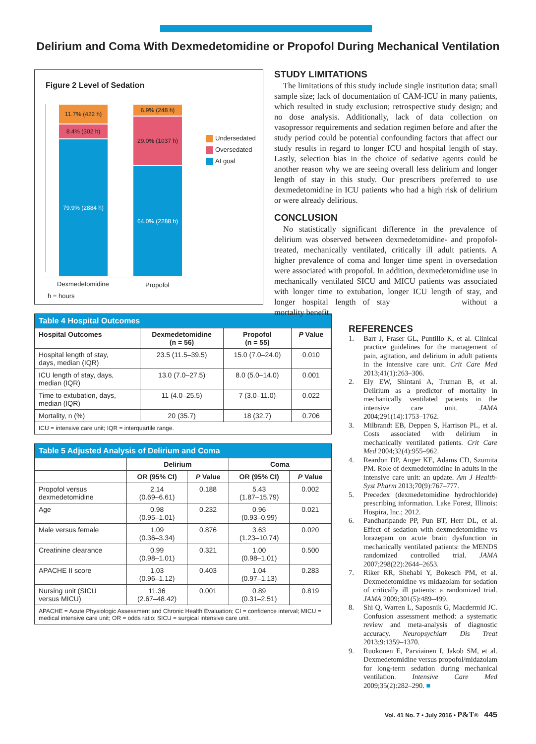Delirium and Coma With Dexmedetomidine or Propofol During Mechanical Ventilation
Figure 2 Level of Sedation
11.7% (422 h)
8.4% (302 h)
79.9% (2884 h)
6.9% (248 h)
29.0% (1037 h)
64.0% (2288 h)
Undersedated
Oversedated
At goal
Dexmedetomidine Propofol
h = hours
Table 4 Hospital Outcomes
| Hospital Outcomes | Dexmedetomidine (n = 56) | Propofol (n = 55) | P Value |
| --- | --- | --- | --- |
| Hospital length of stay, days, median (IQR) | 23.5 (11.5–39.5) | 15.0 (7.0–24.0) | 0.010 |
| ICU length of stay, days, median (IQR) | 13.0 (7.0–27.5) | 8.0 (5.0–14.0) | 0.001 |
| Time to extubation, days, median (IQR) | 11 (4.0–25.5) | 7 (3.0–11.0) | 0.022 |
| Mortality, n (%) | 20 (35.7) | 18 (32.7) | 0.706 |
ICU = intensive care unit; IQR = interquartile range.
Table 5 Adjusted Analysis of Delirium and Coma
| | Delirium | | Coma | |
| --- | --- | --- | --- | --- |
| | OR (95% CI) | P Value | OR (95% CI) | P Value |
| Propofol versus dexmedetomidine | 2.14 (0.69–6.61) | 0.188 | 5.43 (1.87–15.79) | 0.002 |
| Age | 0.98 (0.95–1.01) | 0.232 | 0.96 (0.93–0.99) | 0.021 |
| Male versus female | 1.09 (0.36–3.34) | 0.876 | 3.63 (1.23–10.74) | 0.020 |
| Creatinine clearance | 0.99 (0.98–1.01) | 0.321 | 1.00 (0.98–1.01) | 0.500 |
| APACHE II score | 1.03 (0.96–1.12) | 0.403 | 1.04 (0.97–1.13) | 0.283 |
| Nursing unit (SICU versus MICU) | 11.36 (2.67–48.42) | 0.001 | 0.89 (0.31–2.51) | 0.819 |
APACHE = Acute Physiologic Assessment and Chronic Health Evaluation; CI = confidence interval; MICU = medical intensive care unit; OR = odds ratio; SICU = surgical intensive care unit.
STUDY LIMITATIONS
The limitations of this study include single institution data; small sample size; lack of documentation of CAM-ICU in many patients, which resulted in study exclusion; retrospective study design; and no dose analysis. Additionally, lack of data collection on vasopressor requirements and sedation regimen before and after the study period could be potential confounding factors that affect our study results in regard to longer ICU and hospital length of stay. Lastly, selection bias in the choice of sedative agents could be another reason why we are seeing overall less delirium and longer length of stay in this study. Our prescribers preferred to use dexmedetomidine in ICU patients who had a high risk of delirium or were already delirious.
CONCLUSION
No statistically significant difference in the prevalence of delirium was observed between dexmedetomidine- and propofol-treated, mechanically ventilated, critically ill adult patients. A higher prevalence of coma and longer time spent in oversedation were associated with propofol. In addition, dexmedetomidine use in mechanically ventilated SICU and MICU patients was associated with longer time to extubation, longer ICU length of stay, and longer hospital length of stay without a mortality benefit.
REFERENCES
1. Barr J, Fraser GL, Puntillo K, et al. Clinical practice guidelines for the management of pain, agitation, and delirium in adult patients in the intensive care unit. Crit Care Med 2013;41(1):263–306.
2. Ely EW, Shintani A, Truman B, et al. Delirium as a predictor of mortality in mechanically ventilated patients in the intensive care unit. JAMA 2004;291(14):1753–1762.
3. Milbrandt EB, Deppen S, Harrison PL, et al. Costs associated with delirium in mechanically ventilated patients. Crit Care Med 2004;32(4):955–962.
4. Reardon DP, Anger KE, Adams CD, Szumita PM. Role of dexmedetomidine in adults in the intensive care unit: an update. Am J Health-Syst Pharm 2013;70(9):767–777.
5. Precedex (dexmedetomidine hydrochloride) prescribing information. Lake Forest, Illinois: Hospira, Inc.; 2012.
6. Pandharipande PP, Pun BT, Herr DL, et al. Effect of sedation with dexmedetomidine vs lorazepam on acute brain dysfunction in mechanically ventilated patients: the MENDS randomized controlled trial. JAMA 2007;298(22):2644–2653.
7. Riker RR, Shehabi Y, Bokesch PM, et al. Dexmedetomidine vs midazolam for sedation of critically ill patients: a randomized trial. JAMA 2009;301(5):489–499.
8. Shi Q, Warren L, Saposnik G, Macdermid JC. Confusion assessment method: a systematic review and meta-analysis of diagnostic accuracy. Neuropsychiatr Dis Treat 2013;9:1359–1370.
9. Ruokonen E, Parviainen I, Jakob SM, et al. Dexmedetomidine versus propofol/midazolam for long-term sedation during mechanical ventilation. Intensive Care Med 2009;35(2):282–290. ■
Vol. 41 No. 7 • July 2016 • P&T® 445